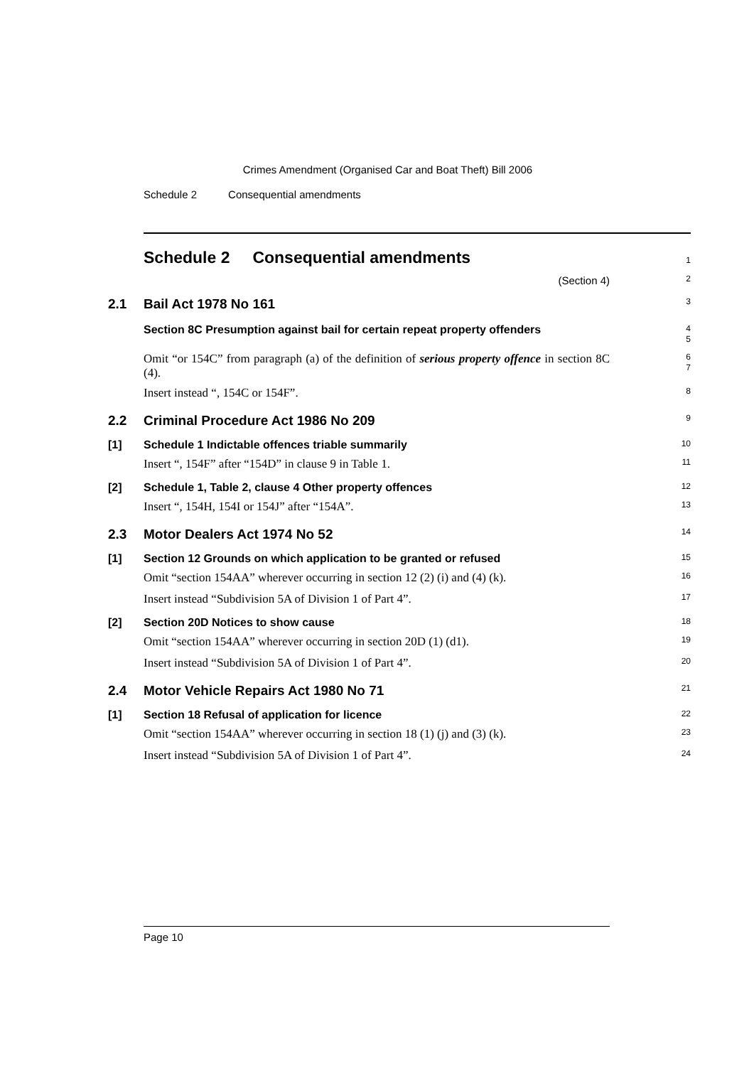Crimes Amendment (Organised Car and Boat Theft) Bill 2006
Schedule 2 Consequential amendments
Schedule 2 Consequential amendments
1
(Section 4)
2
2.1 Bail Act 1978 No 161
3
Section 8C Presumption against bail for certain repeat property offenders
4
5
Omit “or 154C” from paragraph (a) of the definition of serious property offence in section 8C (4).
6
7
Insert instead “, 154C or 154F”.
8
2.2 Criminal Procedure Act 1986 No 209
9
[1] Schedule 1 Indictable offences triable summarily
10
Insert “, 154F” after “154D” in clause 9 in Table 1.
11
[2] Schedule 1, Table 2, clause 4 Other property offences
12
Insert “, 154H, 154I or 154J” after “154A”.
13
2.3 Motor Dealers Act 1974 No 52
14
[1] Section 12 Grounds on which application to be granted or refused
15
Omit “section 154AA” wherever occurring in section 12 (2) (i) and (4) (k).
16
Insert instead “Subdivision 5A of Division 1 of Part 4”.
17
[2] Section 20D Notices to show cause
18
Omit “section 154AA” wherever occurring in section 20D (1) (d1).
19
Insert instead “Subdivision 5A of Division 1 of Part 4”.
20
2.4 Motor Vehicle Repairs Act 1980 No 71
21
[1] Section 18 Refusal of application for licence
22
Omit “section 154AA” wherever occurring in section 18 (1) (j) and (3) (k).
23
Insert instead “Subdivision 5A of Division 1 of Part 4”.
24
Page 10